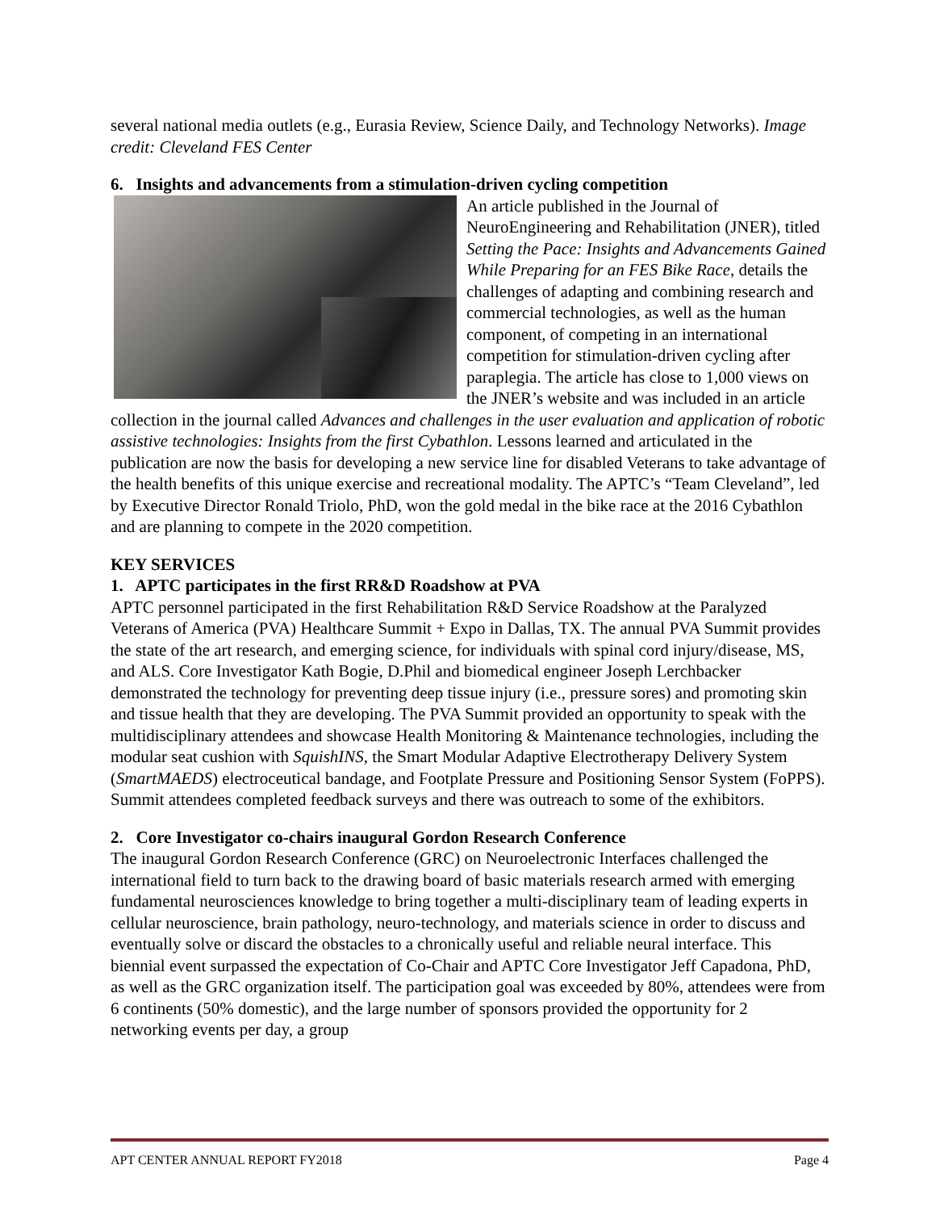several national media outlets (e.g., Eurasia Review, Science Daily, and Technology Networks). Image credit: Cleveland FES Center
6. Insights and advancements from a stimulation-driven cycling competition
An article published in the Journal of NeuroEngineering and Rehabilitation (JNER), titled Setting the Pace: Insights and Advancements Gained While Preparing for an FES Bike Race, details the challenges of adapting and combining research and commercial technologies, as well as the human component, of competing in an international competition for stimulation-driven cycling after paraplegia. The article has close to 1,000 views on the JNER’s website and was included in an article collection in the journal called Advances and challenges in the user evaluation and application of robotic assistive technologies: Insights from the first Cybathlon. Lessons learned and articulated in the publication are now the basis for developing a new service line for disabled Veterans to take advantage of the health benefits of this unique exercise and recreational modality. The APTC’s “Team Cleveland”, led by Executive Director Ronald Triolo, PhD, won the gold medal in the bike race at the 2016 Cybathlon and are planning to compete in the 2020 competition.
KEY SERVICES
1. APTC participates in the first RR&D Roadshow at PVA
APTC personnel participated in the first Rehabilitation R&D Service Roadshow at the Paralyzed Veterans of America (PVA) Healthcare Summit + Expo in Dallas, TX. The annual PVA Summit provides the state of the art research, and emerging science, for individuals with spinal cord injury/disease, MS, and ALS. Core Investigator Kath Bogie, D.Phil and biomedical engineer Joseph Lerchbacker demonstrated the technology for preventing deep tissue injury (i.e., pressure sores) and promoting skin and tissue health that they are developing. The PVA Summit provided an opportunity to speak with the multidisciplinary attendees and showcase Health Monitoring & Maintenance technologies, including the modular seat cushion with SquishINS, the Smart Modular Adaptive Electrotherapy Delivery System (SmartMAEDS) electroceutical bandage, and Footplate Pressure and Positioning Sensor System (FoPPS). Summit attendees completed feedback surveys and there was outreach to some of the exhibitors.
2. Core Investigator co-chairs inaugural Gordon Research Conference
The inaugural Gordon Research Conference (GRC) on Neuroelectronic Interfaces challenged the international field to turn back to the drawing board of basic materials research armed with emerging fundamental neurosciences knowledge to bring together a multi-disciplinary team of leading experts in cellular neuroscience, brain pathology, neuro-technology, and materials science in order to discuss and eventually solve or discard the obstacles to a chronically useful and reliable neural interface. This biennial event surpassed the expectation of Co-Chair and APTC Core Investigator Jeff Capadona, PhD, as well as the GRC organization itself. The participation goal was exceeded by 80%, attendees were from 6 continents (50% domestic), and the large number of sponsors provided the opportunity for 2 networking events per day, a group
APT CENTER ANNUAL REPORT FY2018 Page 4